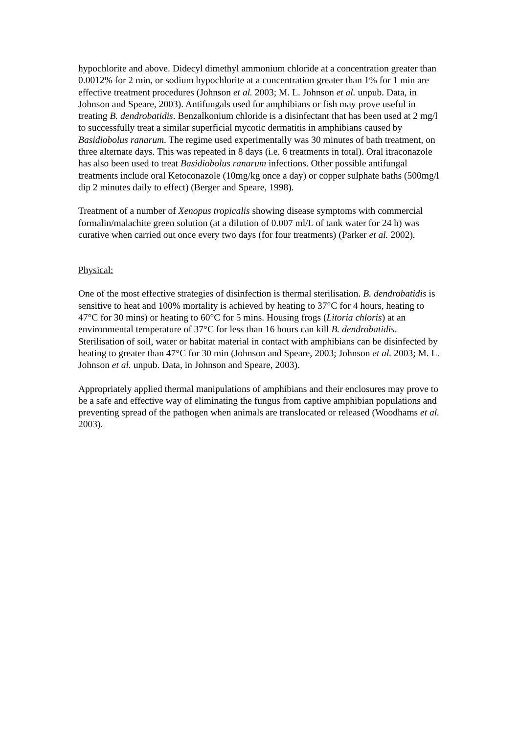hypochlorite and above. Didecyl dimethyl ammonium chloride at a concentration greater than 0.0012% for 2 min, or sodium hypochlorite at a concentration greater than 1% for 1 min are effective treatment procedures (Johnson et al. 2003; M. L. Johnson et al. unpub. Data, in Johnson and Speare, 2003). Antifungals used for amphibians or fish may prove useful in treating B. dendrobatidis. Benzalkonium chloride is a disinfectant that has been used at 2 mg/l to successfully treat a similar superficial mycotic dermatitis in amphibians caused by Basidiobolus ranarum. The regime used experimentally was 30 minutes of bath treatment, on three alternate days. This was repeated in 8 days (i.e. 6 treatments in total). Oral itraconazole has also been used to treat Basidiobolus ranarum infections. Other possible antifungal treatments include oral Ketoconazole (10mg/kg once a day) or copper sulphate baths (500mg/l dip 2 minutes daily to effect) (Berger and Speare, 1998).
Treatment of a number of Xenopus tropicalis showing disease symptoms with commercial formalin/malachite green solution (at a dilution of 0.007 ml/L of tank water for 24 h) was curative when carried out once every two days (for four treatments) (Parker et al. 2002).
Physical:
One of the most effective strategies of disinfection is thermal sterilisation. B. dendrobatidis is sensitive to heat and 100% mortality is achieved by heating to 37°C for 4 hours, heating to 47°C for 30 mins) or heating to 60°C for 5 mins. Housing frogs (Litoria chloris) at an environmental temperature of 37°C for less than 16 hours can kill B. dendrobatidis. Sterilisation of soil, water or habitat material in contact with amphibians can be disinfected by heating to greater than 47°C for 30 min (Johnson and Speare, 2003; Johnson et al. 2003; M. L. Johnson et al. unpub. Data, in Johnson and Speare, 2003).
Appropriately applied thermal manipulations of amphibians and their enclosures may prove to be a safe and effective way of eliminating the fungus from captive amphibian populations and preventing spread of the pathogen when animals are translocated or released (Woodhams et al. 2003).